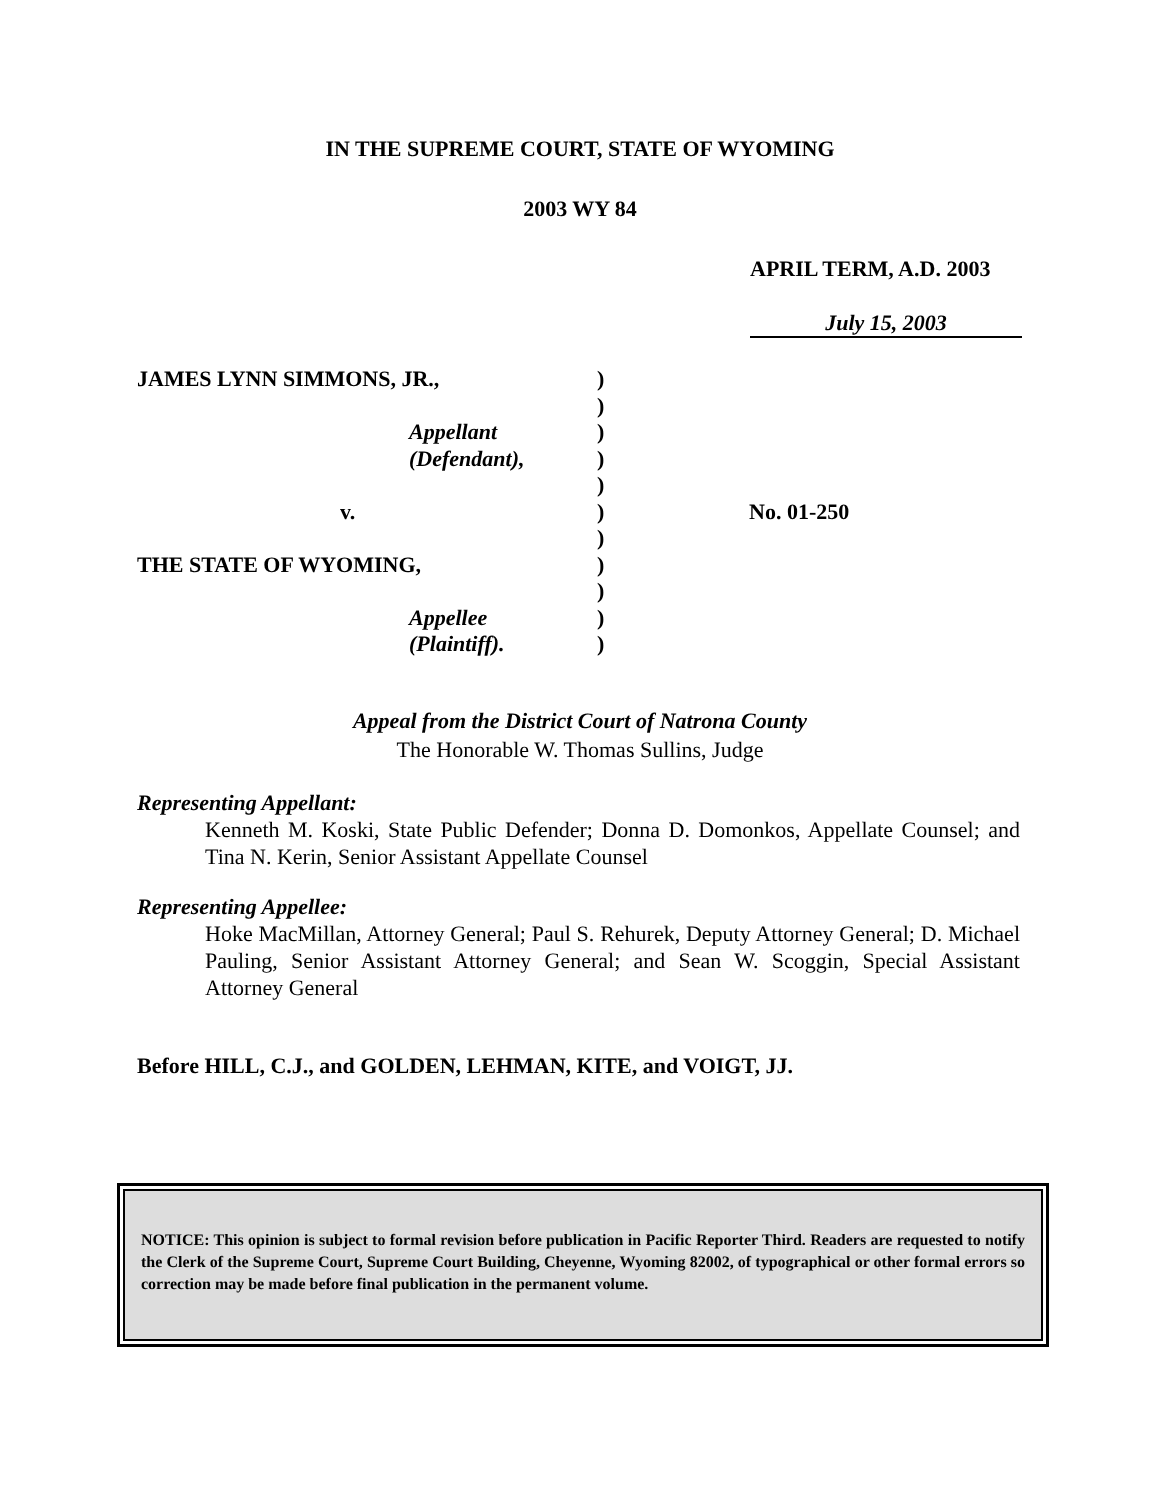IN THE SUPREME COURT, STATE OF WYOMING
2003 WY 84
APRIL TERM, A.D. 2003
July 15, 2003
| JAMES LYNN SIMMONS, JR., | ) | |
| | ) | |
| Appellant | ) | |
| (Defendant), | ) | |
| | ) | |
| v. | ) | No. 01-250 |
| | ) | |
| THE STATE OF WYOMING, | ) | |
| | ) | |
| Appellee | ) | |
| (Plaintiff). | ) | |
Appeal from the District Court of Natrona County
The Honorable W. Thomas Sullins, Judge
Representing Appellant:
Kenneth M. Koski, State Public Defender; Donna D. Domonkos, Appellate Counsel; and Tina N. Kerin, Senior Assistant Appellate Counsel
Representing Appellee:
Hoke MacMillan, Attorney General; Paul S. Rehurek, Deputy Attorney General; D. Michael Pauling, Senior Assistant Attorney General; and Sean W. Scoggin, Special Assistant Attorney General
Before HILL, C.J., and GOLDEN, LEHMAN, KITE, and VOIGT, JJ.
NOTICE: This opinion is subject to formal revision before publication in Pacific Reporter Third. Readers are requested to notify the Clerk of the Supreme Court, Supreme Court Building, Cheyenne, Wyoming 82002, of typographical or other formal errors so correction may be made before final publication in the permanent volume.